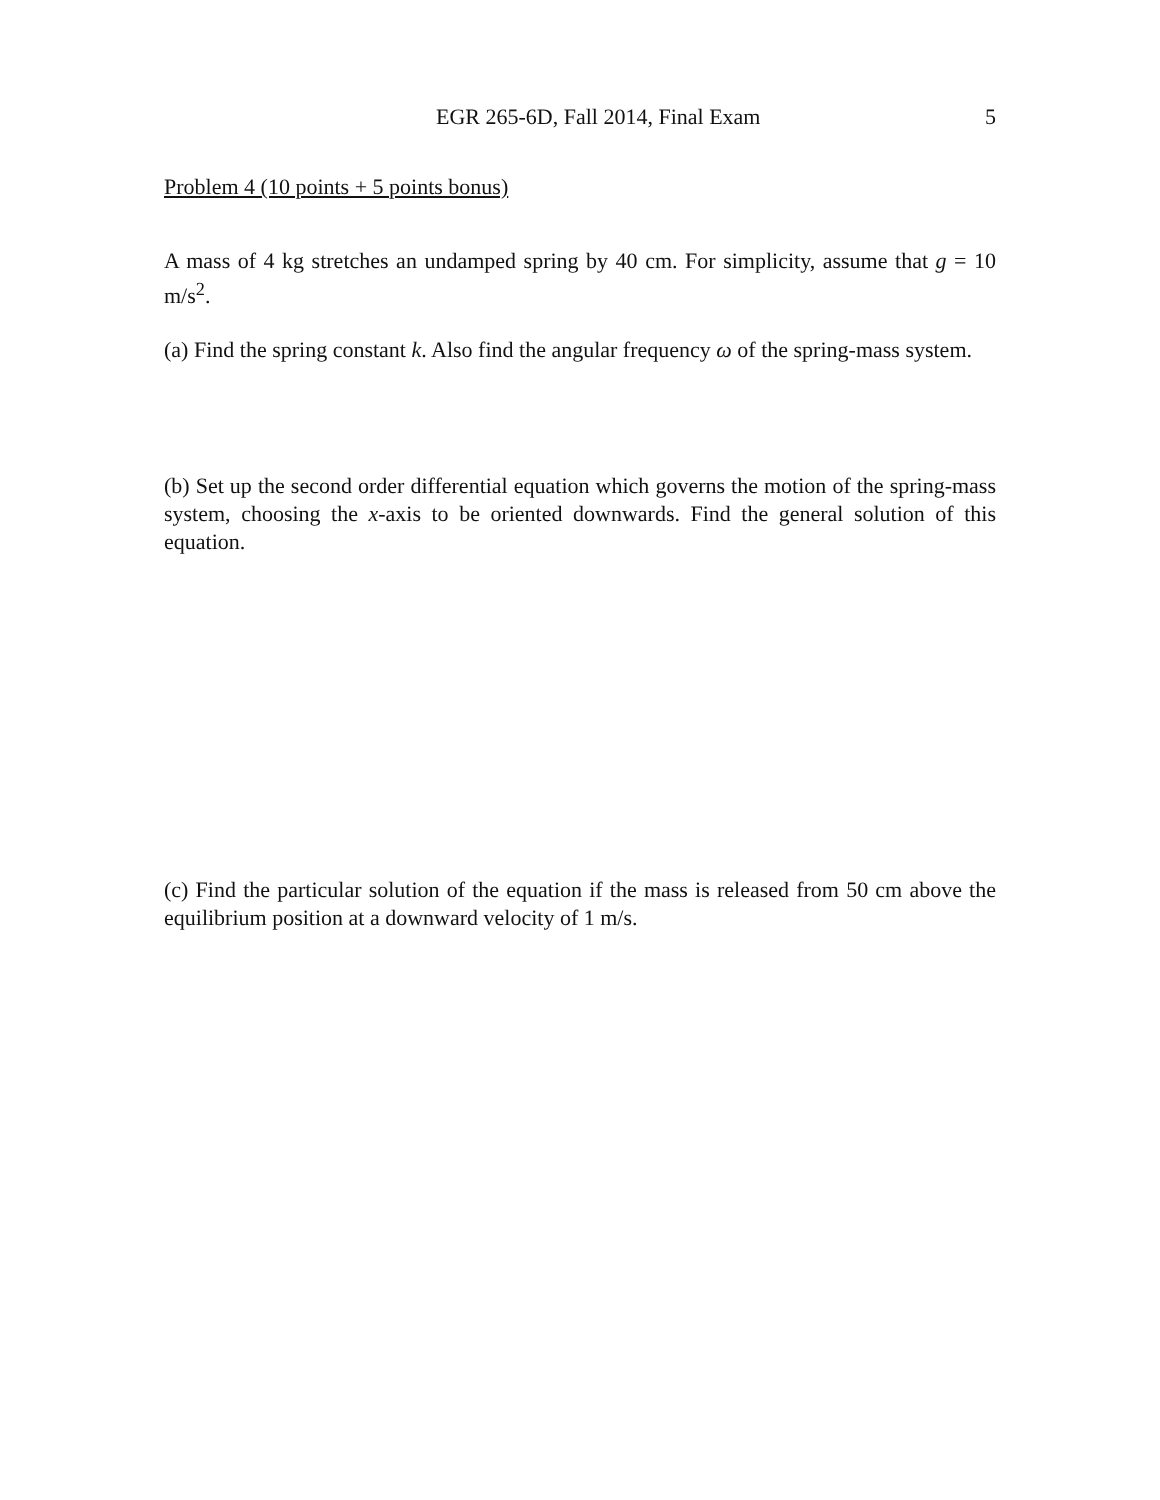EGR 265-6D, Fall 2014, Final Exam 5
Problem 4 (10 points + 5 points bonus)
A mass of 4 kg stretches an undamped spring by 40 cm. For simplicity, assume that g = 10 m/s<sup>2</sup>.
(a) Find the spring constant k. Also find the angular frequency ω of the spring-mass system.
(b) Set up the second order differential equation which governs the motion of the spring-mass system, choosing the x-axis to be oriented downwards. Find the general solution of this equation.
(c) Find the particular solution of the equation if the mass is released from 50 cm above the equilibrium position at a downward velocity of 1 m/s.